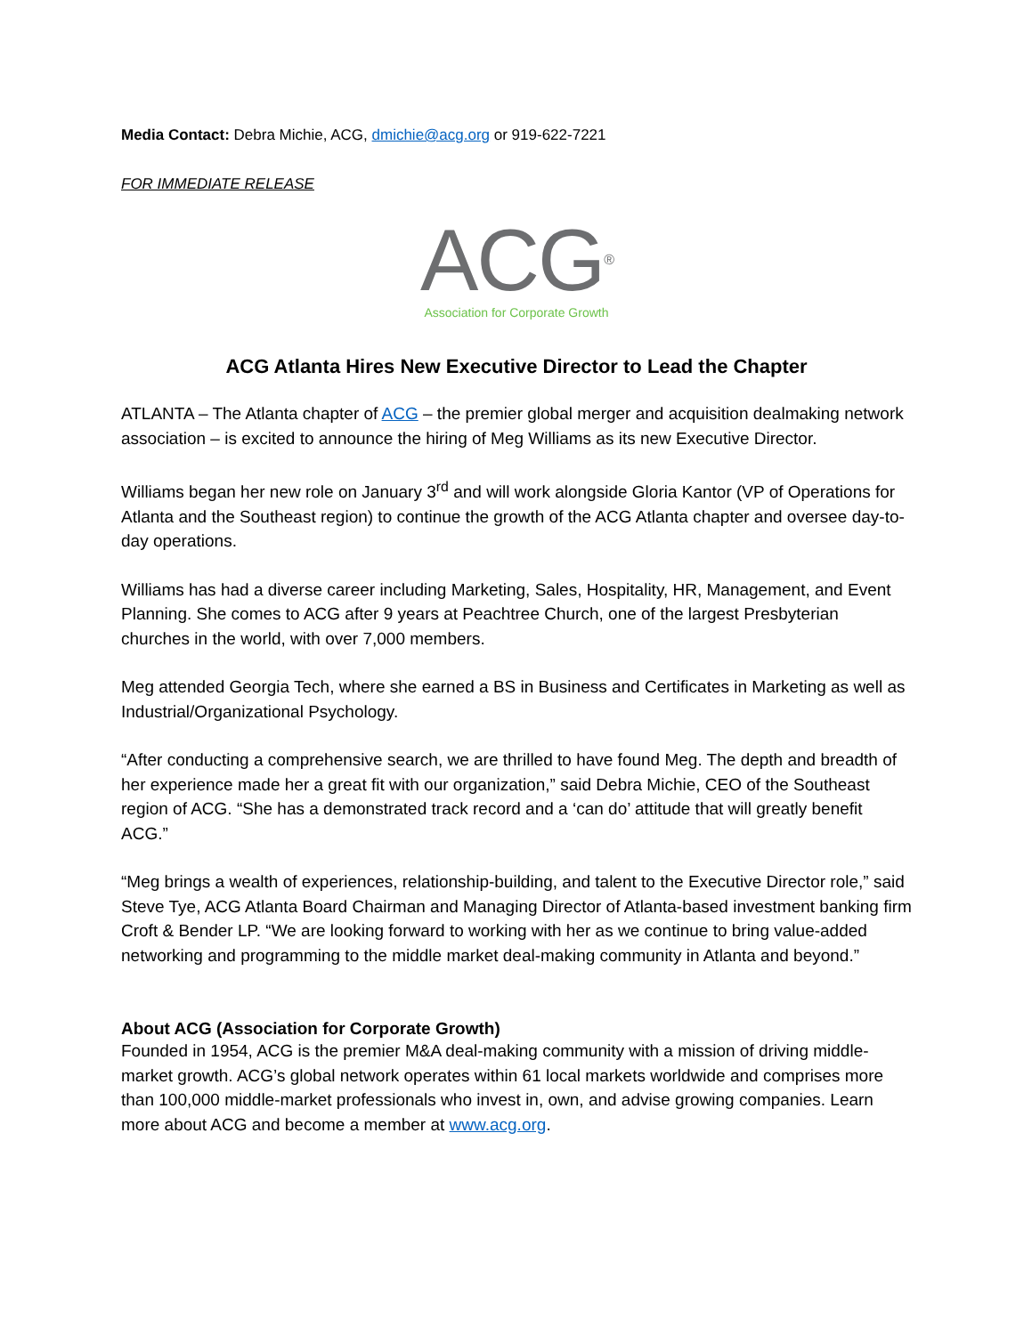Media Contact: Debra Michie, ACG, dmichie@acg.org or 919-622-7221
FOR IMMEDIATE RELEASE
ACG<sup>®</sup>
Association for Corporate Growth
ACG Atlanta Hires New Executive Director to Lead the Chapter
ATLANTA – The Atlanta chapter of ACG – the premier global merger and acquisition dealmaking network association – is excited to announce the hiring of Meg Williams as its new Executive Director.
Williams began her new role on January 3<sup>rd</sup> and will work alongside Gloria Kantor (VP of Operations for Atlanta and the Southeast region) to continue the growth of the ACG Atlanta chapter and oversee day-to-day operations.
Williams has had a diverse career including Marketing, Sales, Hospitality, HR, Management, and Event Planning. She comes to ACG after 9 years at Peachtree Church, one of the largest Presbyterian churches in the world, with over 7,000 members.
Meg attended Georgia Tech, where she earned a BS in Business and Certificates in Marketing as well as Industrial/Organizational Psychology.
“After conducting a comprehensive search, we are thrilled to have found Meg. The depth and breadth of her experience made her a great fit with our organization,” said Debra Michie, CEO of the Southeast region of ACG. “She has a demonstrated track record and a ‘can do’ attitude that will greatly benefit ACG.”
“Meg brings a wealth of experiences, relationship-building, and talent to the Executive Director role,” said Steve Tye, ACG Atlanta Board Chairman and Managing Director of Atlanta-based investment banking firm Croft & Bender LP. “We are looking forward to working with her as we continue to bring value-added networking and programming to the middle market deal-making community in Atlanta and beyond.”
About ACG (Association for Corporate Growth)
Founded in 1954, ACG is the premier M&A deal-making community with a mission of driving middle-market growth. ACG’s global network operates within 61 local markets worldwide and comprises more than 100,000 middle-market professionals who invest in, own, and advise growing companies. Learn more about ACG and become a member at www.acg.org.